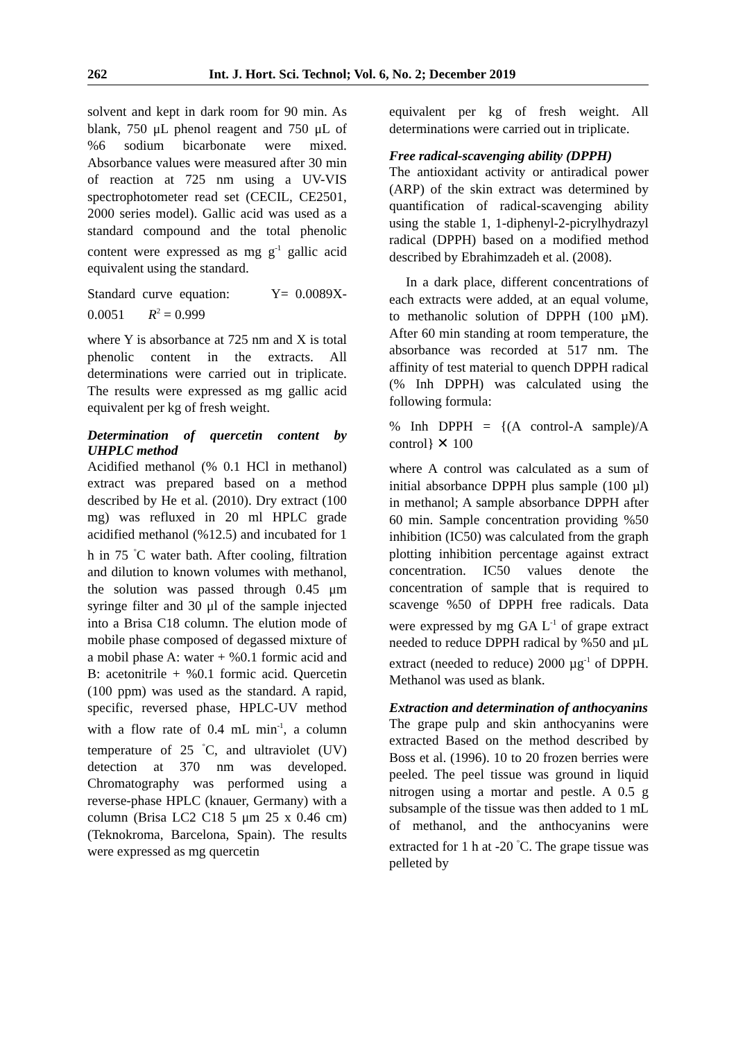262 Int. J. Hort. Sci. Technol; Vol. 6, No. 2; December 2019
solvent and kept in dark room for 90 min. As blank, 750 μL phenol reagent and 750 μL of %6 sodium bicarbonate were mixed. Absorbance values were measured after 30 min of reaction at 725 nm using a UV-VIS spectrophotometer read set (CECIL, CE2501, 2000 series model). Gallic acid was used as a standard compound and the total phenolic content were expressed as mg g<sup>-1</sup> gallic acid equivalent using the standard.
Standard curve equation: Y= 0.0089X-0.0051 R<sup>2</sup> = 0.999
where Y is absorbance at 725 nm and X is total phenolic content in the extracts. All determinations were carried out in triplicate. The results were expressed as mg gallic acid equivalent per kg of fresh weight.
Determination of quercetin content by UHPLC method
Acidified methanol (% 0.1 HCl in methanol) extract was prepared based on a method described by He et al. (2010). Dry extract (100 mg) was refluxed in 20 ml HPLC grade acidified methanol (%12.5) and incubated for 1 h in 75 <sup>°</sup>C water bath. After cooling, filtration and dilution to known volumes with methanol, the solution was passed through 0.45 μm syringe filter and 30 μl of the sample injected into a Brisa C18 column. The elution mode of mobile phase composed of degassed mixture of a mobil phase A: water + %0.1 formic acid and B: acetonitrile + %0.1 formic acid. Quercetin (100 ppm) was used as the standard. A rapid, specific, reversed phase, HPLC-UV method with a flow rate of 0.4 mL min<sup>-1</sup>, a column temperature of 25 <sup>°</sup>C, and ultraviolet (UV) detection at 370 nm was developed. Chromatography was performed using a reverse-phase HPLC (knauer, Germany) with a column (Brisa LC2 C18 5 μm 25 x 0.46 cm) (Teknokroma, Barcelona, Spain). The results were expressed as mg quercetin
equivalent per kg of fresh weight. All determinations were carried out in triplicate.
Free radical-scavenging ability (DPPH)
The antioxidant activity or antiradical power (ARP) of the skin extract was determined by quantification of radical-scavenging ability using the stable 1, 1-diphenyl-2-picrylhydrazyl radical (DPPH) based on a modified method described by Ebrahimzadeh et al. (2008).
In a dark place, different concentrations of each extracts were added, at an equal volume, to methanolic solution of DPPH (100 µM). After 60 min standing at room temperature, the absorbance was recorded at 517 nm. The affinity of test material to quench DPPH radical (% Inh DPPH) was calculated using the following formula:
% Inh DPPH = {(A control-A sample)/A control} ✕ 100
where A control was calculated as a sum of initial absorbance DPPH plus sample (100 µl) in methanol; A sample absorbance DPPH after 60 min. Sample concentration providing %50 inhibition (IC50) was calculated from the graph plotting inhibition percentage against extract concentration. IC50 values denote the concentration of sample that is required to scavenge %50 of DPPH free radicals. Data were expressed by mg GA L<sup>-1</sup> of grape extract needed to reduce DPPH radical by %50 and µL extract (needed to reduce) 2000 µg<sup>-1</sup> of DPPH. Methanol was used as blank.
Extraction and determination of anthocyanins
The grape pulp and skin anthocyanins were extracted Based on the method described by Boss et al. (1996). 10 to 20 frozen berries were peeled. The peel tissue was ground in liquid nitrogen using a mortar and pestle. A 0.5 g subsample of the tissue was then added to 1 mL of methanol, and the anthocyanins were extracted for 1 h at -20 <sup>°</sup>C. The grape tissue was pelleted by